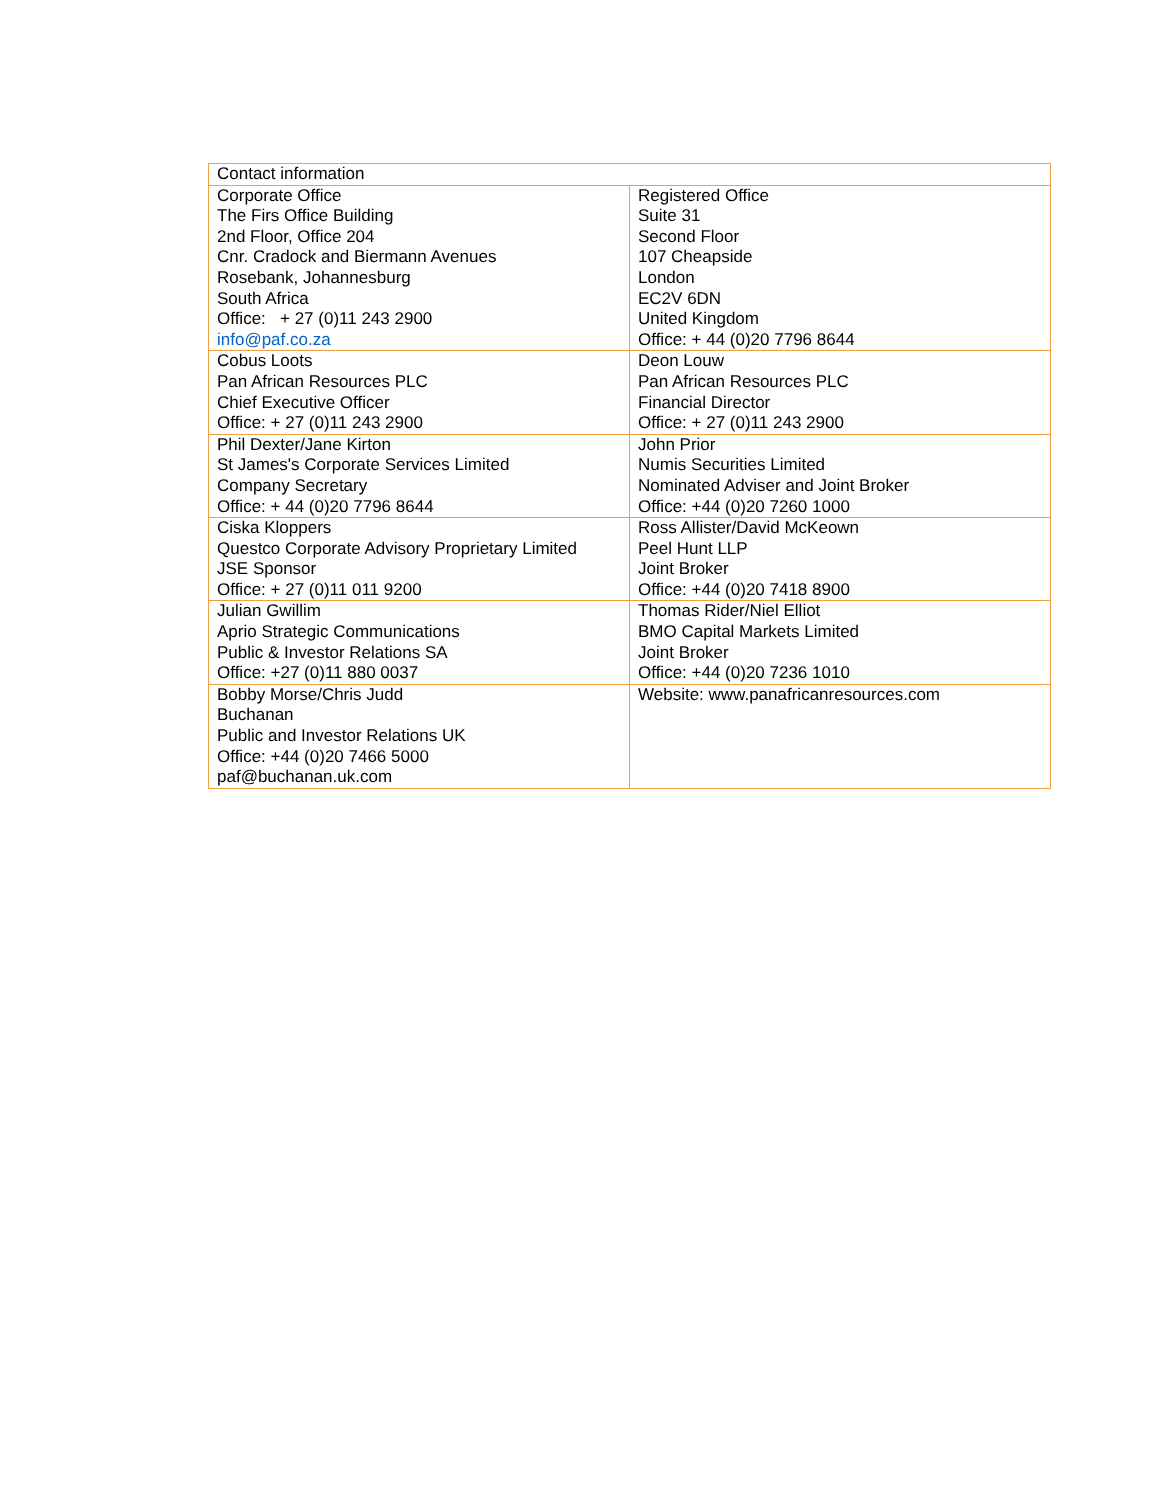| Contact information | |
| Corporate Office The Firs Office Building 2nd Floor, Office 204 Cnr. Cradock and Biermann Avenues Rosebank, Johannesburg South Africa Office: + 27 (0)11 243 2900 info@paf.co.za | Registered Office Suite 31 Second Floor 107 Cheapside London EC2V 6DN United Kingdom Office: + 44 (0)20 7796 8644 |
| Cobus Loots Pan African Resources PLC Chief Executive Officer Office: + 27 (0)11 243 2900 | Deon Louw Pan African Resources PLC Financial Director Office: + 27 (0)11 243 2900 |
| Phil Dexter/Jane Kirton St James's Corporate Services Limited Company Secretary Office: + 44 (0)20 7796 8644 | John Prior Numis Securities Limited Nominated Adviser and Joint Broker Office: +44 (0)20 7260 1000 |
| Ciska Kloppers Questco Corporate Advisory Proprietary Limited JSE Sponsor Office: + 27 (0)11 011 9200 | Ross Allister/David McKeown Peel Hunt LLP Joint Broker Office: +44 (0)20 7418 8900 |
| Julian Gwillim Aprio Strategic Communications Public & Investor Relations SA Office: +27 (0)11 880 0037 | Thomas Rider/Niel Elliot BMO Capital Markets Limited Joint Broker Office: +44 (0)20 7236 1010 |
| Bobby Morse/Chris Judd Buchanan Public and Investor Relations UK Office: +44 (0)20 7466 5000 paf@buchanan.uk.com | Website: www.panafricanresources.com |